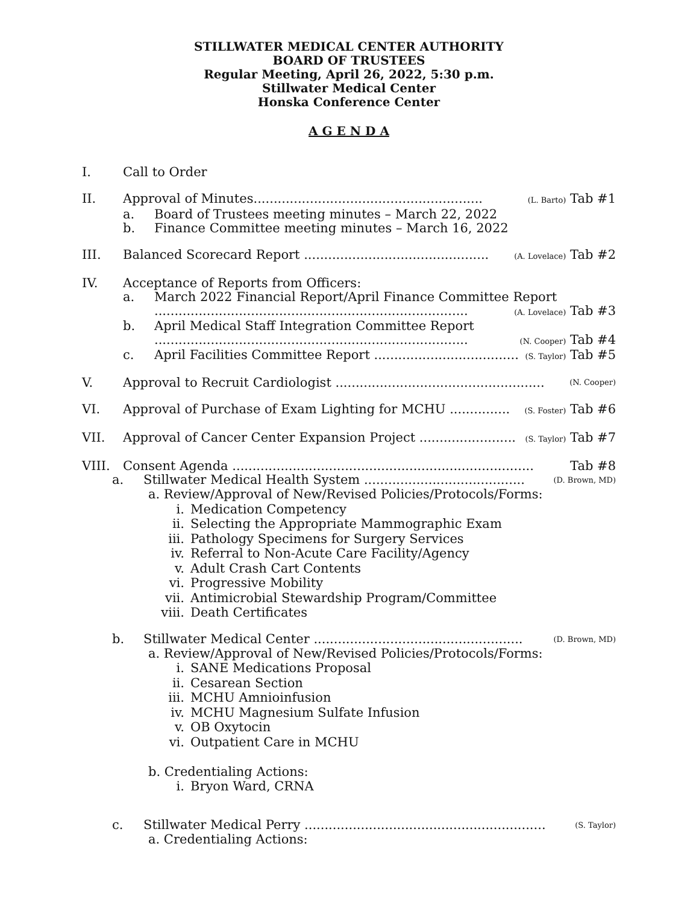STILLWATER MEDICAL CENTER AUTHORITY
BOARD OF TRUSTEES
Regular Meeting, April 26, 2022, 5:30 p.m.
Stillwater Medical Center
Honska Conference Center
A G E N D A
I. Call to Order
II. Approval of Minutes......................................................... (L. Barto) Tab #1
a. Board of Trustees meeting minutes – March 22, 2022
b. Finance Committee meeting minutes – March 16, 2022
III. Balanced Scorecard Report .............................................. (A. Lovelace) Tab #2
IV. Acceptance of Reports from Officers:
a. March 2022 Financial Report/April Finance Committee Report
.............................................................................. (A. Lovelace) Tab #3
b. April Medical Staff Integration Committee Report
.............................................................................. (N. Cooper) Tab #4
c. April Facilities Committee Report .................................... (S. Taylor) Tab #5
V. Approval to Recruit Cardiologist .................................................... (N. Cooper)
VI. Approval of Purchase of Exam Lighting for MCHU ............... (S. Foster) Tab #6
VII. Approval of Cancer Center Expansion Project ........................ (S. Taylor) Tab #7
VIII. Consent Agenda ........................................................................... Tab #8
a. Stillwater Medical Health System ........................................ (D. Brown, MD)
a. Review/Approval of New/Revised Policies/Protocols/Forms:
i. Medication Competency
ii. Selecting the Appropriate Mammographic Exam
iii. Pathology Specimens for Surgery Services
iv. Referral to Non-Acute Care Facility/Agency
v. Adult Crash Cart Contents
vi. Progressive Mobility
vii. Antimicrobial Stewardship Program/Committee
viii. Death Certificates
b. Stillwater Medical Center .................................................... (D. Brown, MD)
a. Review/Approval of New/Revised Policies/Protocols/Forms:
i. SANE Medications Proposal
ii. Cesarean Section
iii. MCHU Amnioinfusion
iv. MCHU Magnesium Sulfate Infusion
v. OB Oxytocin
vi. Outpatient Care in MCHU
b. Credentialing Actions:
i. Bryon Ward, CRNA
c. Stillwater Medical Perry ............................................................ (S. Taylor)
a. Credentialing Actions: